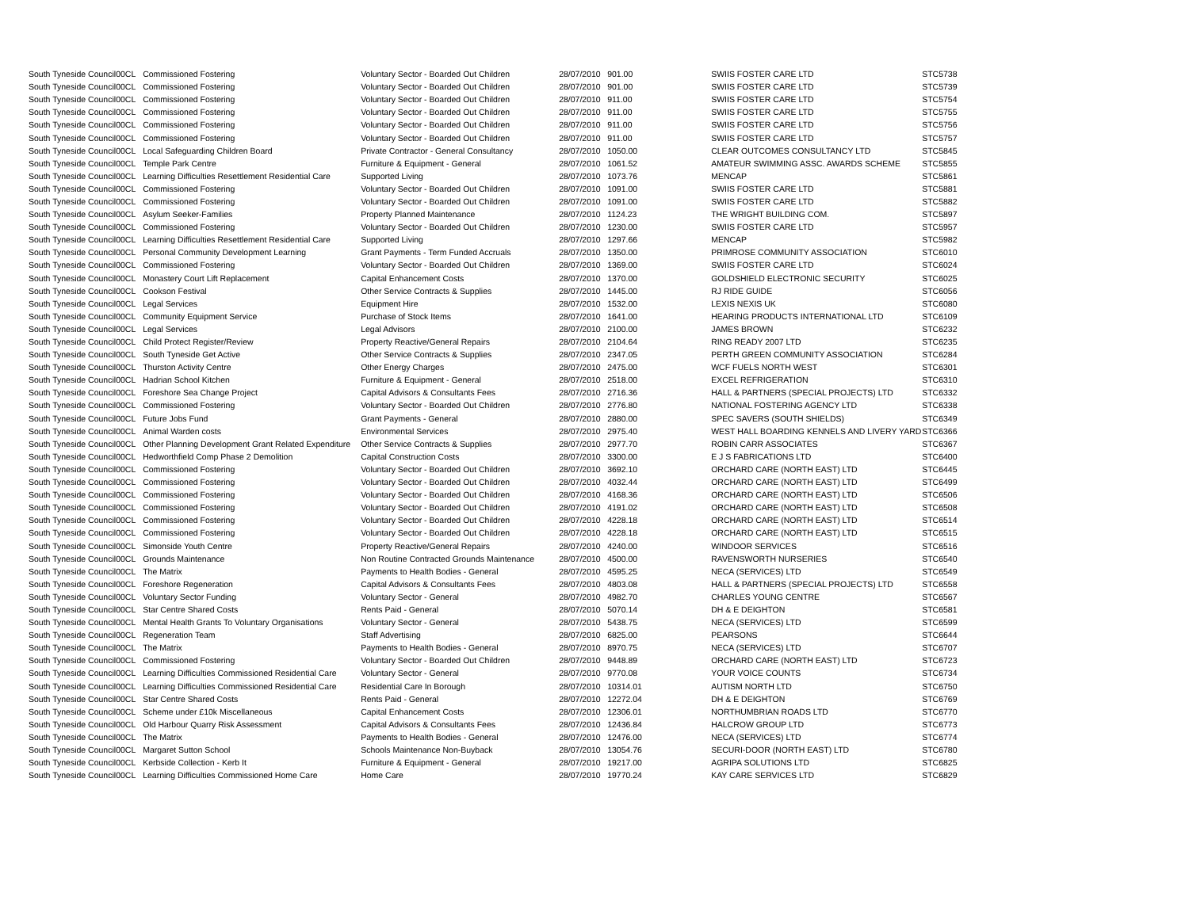| South Tyneside Council | 00CL | Commissioned Fostering | Voluntary Sector - Boarded Out Children | 28/07/2010 | 901.00 | SWIIS FOSTER CARE LTD | STC5738 |
| South Tyneside Council | 00CL | Commissioned Fostering | Voluntary Sector - Boarded Out Children | 28/07/2010 | 901.00 | SWIIS FOSTER CARE LTD | STC5739 |
| South Tyneside Council | 00CL | Commissioned Fostering | Voluntary Sector - Boarded Out Children | 28/07/2010 | 911.00 | SWIIS FOSTER CARE LTD | STC5754 |
| South Tyneside Council | 00CL | Commissioned Fostering | Voluntary Sector - Boarded Out Children | 28/07/2010 | 911.00 | SWIIS FOSTER CARE LTD | STC5755 |
| South Tyneside Council | 00CL | Commissioned Fostering | Voluntary Sector - Boarded Out Children | 28/07/2010 | 911.00 | SWIIS FOSTER CARE LTD | STC5756 |
| South Tyneside Council | 00CL | Commissioned Fostering | Voluntary Sector - Boarded Out Children | 28/07/2010 | 911.00 | SWIIS FOSTER CARE LTD | STC5757 |
| South Tyneside Council | 00CL | Local Safeguarding Children Board | Private Contractor - General Consultancy | 28/07/2010 | 1050.00 | CLEAR OUTCOMES CONSULTANCY LTD | STC5845 |
| South Tyneside Council | 00CL | Temple Park Centre | Furniture & Equipment - General | 28/07/2010 | 1061.52 | AMATEUR SWIMMING ASSC. AWARDS SCHEME | STC5855 |
| South Tyneside Council | 00CL | Learning Difficulties Resettlement Residential Care | Supported Living | 28/07/2010 | 1073.76 | MENCAP | STC5861 |
| South Tyneside Council | 00CL | Commissioned Fostering | Voluntary Sector - Boarded Out Children | 28/07/2010 | 1091.00 | SWIIS FOSTER CARE LTD | STC5881 |
| South Tyneside Council | 00CL | Commissioned Fostering | Voluntary Sector - Boarded Out Children | 28/07/2010 | 1091.00 | SWIIS FOSTER CARE LTD | STC5882 |
| South Tyneside Council | 00CL | Asylum Seeker-Families | Property Planned Maintenance | 28/07/2010 | 1124.23 | THE WRIGHT BUILDING COM. | STC5897 |
| South Tyneside Council | 00CL | Commissioned Fostering | Voluntary Sector - Boarded Out Children | 28/07/2010 | 1230.00 | SWIIS FOSTER CARE LTD | STC5957 |
| South Tyneside Council | 00CL | Learning Difficulties Resettlement Residential Care | Supported Living | 28/07/2010 | 1297.66 | MENCAP | STC5982 |
| South Tyneside Council | 00CL | Personal Community Development Learning | Grant Payments - Term Funded Accruals | 28/07/2010 | 1350.00 | PRIMROSE COMMUNITY ASSOCIATION | STC6010 |
| South Tyneside Council | 00CL | Commissioned Fostering | Voluntary Sector - Boarded Out Children | 28/07/2010 | 1369.00 | SWIIS FOSTER CARE LTD | STC6024 |
| South Tyneside Council | 00CL | Monastery Court Lift Replacement | Capital Enhancement Costs | 28/07/2010 | 1370.00 | GOLDSHIELD ELECTRONIC SECURITY | STC6025 |
| South Tyneside Council | 00CL | Cookson Festival | Other Service Contracts & Supplies | 28/07/2010 | 1445.00 | RJ RIDE GUIDE | STC6056 |
| South Tyneside Council | 00CL | Legal Services | Equipment Hire | 28/07/2010 | 1532.00 | LEXIS NEXIS UK | STC6080 |
| South Tyneside Council | 00CL | Community Equipment Service | Purchase of Stock Items | 28/07/2010 | 1641.00 | HEARING PRODUCTS INTERNATIONAL LTD | STC6109 |
| South Tyneside Council | 00CL | Legal Services | Legal Advisors | 28/07/2010 | 2100.00 | JAMES BROWN | STC6232 |
| South Tyneside Council | 00CL | Child Protect Register/Review | Property Reactive/General Repairs | 28/07/2010 | 2104.64 | RING READY 2007 LTD | STC6235 |
| South Tyneside Council | 00CL | South Tyneside Get Active | Other Service Contracts & Supplies | 28/07/2010 | 2347.05 | PERTH GREEN COMMUNITY ASSOCIATION | STC6284 |
| South Tyneside Council | 00CL | Thurston Activity Centre | Other Energy Charges | 28/07/2010 | 2475.00 | WCF FUELS NORTH WEST | STC6301 |
| South Tyneside Council | 00CL | Hadrian School Kitchen | Furniture & Equipment - General | 28/07/2010 | 2518.00 | EXCEL REFRIGERATION | STC6310 |
| South Tyneside Council | 00CL | Foreshore Sea Change Project | Capital Advisors & Consultants Fees | 28/07/2010 | 2716.36 | HALL & PARTNERS (SPECIAL PROJECTS) LTD | STC6332 |
| South Tyneside Council | 00CL | Commissioned Fostering | Voluntary Sector - Boarded Out Children | 28/07/2010 | 2776.80 | NATIONAL FOSTERING AGENCY LTD | STC6338 |
| South Tyneside Council | 00CL | Future Jobs Fund | Grant Payments - General | 28/07/2010 | 2880.00 | SPEC SAVERS (SOUTH SHIELDS) | STC6349 |
| South Tyneside Council | 00CL | Animal Warden costs | Environmental Services | 28/07/2010 | 2975.40 | WEST HALL BOARDING KENNELS AND LIVERY YARD | STC6366 |
| South Tyneside Council | 00CL | Other Planning Development Grant Related Expenditure | Other Service Contracts & Supplies | 28/07/2010 | 2977.70 | ROBIN CARR ASSOCIATES | STC6367 |
| South Tyneside Council | 00CL | Hedworthfield Comp Phase 2 Demolition | Capital Construction Costs | 28/07/2010 | 3300.00 | E J S FABRICATIONS LTD | STC6400 |
| South Tyneside Council | 00CL | Commissioned Fostering | Voluntary Sector - Boarded Out Children | 28/07/2010 | 3692.10 | ORCHARD CARE (NORTH EAST) LTD | STC6445 |
| South Tyneside Council | 00CL | Commissioned Fostering | Voluntary Sector - Boarded Out Children | 28/07/2010 | 4032.44 | ORCHARD CARE (NORTH EAST) LTD | STC6499 |
| South Tyneside Council | 00CL | Commissioned Fostering | Voluntary Sector - Boarded Out Children | 28/07/2010 | 4168.36 | ORCHARD CARE (NORTH EAST) LTD | STC6506 |
| South Tyneside Council | 00CL | Commissioned Fostering | Voluntary Sector - Boarded Out Children | 28/07/2010 | 4191.02 | ORCHARD CARE (NORTH EAST) LTD | STC6508 |
| South Tyneside Council | 00CL | Commissioned Fostering | Voluntary Sector - Boarded Out Children | 28/07/2010 | 4228.18 | ORCHARD CARE (NORTH EAST) LTD | STC6514 |
| South Tyneside Council | 00CL | Commissioned Fostering | Voluntary Sector - Boarded Out Children | 28/07/2010 | 4228.18 | ORCHARD CARE (NORTH EAST) LTD | STC6515 |
| South Tyneside Council | 00CL | Simonside Youth Centre | Property Reactive/General Repairs | 28/07/2010 | 4240.00 | WINDOOR SERVICES | STC6516 |
| South Tyneside Council | 00CL | Grounds Maintenance | Non Routine Contracted Grounds Maintenance | 28/07/2010 | 4500.00 | RAVENSWORTH NURSERIES | STC6540 |
| South Tyneside Council | 00CL | The Matrix | Payments to Health Bodies - General | 28/07/2010 | 4595.25 | NECA (SERVICES) LTD | STC6549 |
| South Tyneside Council | 00CL | Foreshore Regeneration | Capital Advisors & Consultants Fees | 28/07/2010 | 4803.08 | HALL & PARTNERS (SPECIAL PROJECTS) LTD | STC6558 |
| South Tyneside Council | 00CL | Voluntary Sector Funding | Voluntary Sector - General | 28/07/2010 | 4982.70 | CHARLES YOUNG CENTRE | STC6567 |
| South Tyneside Council | 00CL | Star Centre Shared Costs | Rents Paid - General | 28/07/2010 | 5070.14 | DH & E DEIGHTON | STC6581 |
| South Tyneside Council | 00CL | Mental Health Grants To Voluntary Organisations | Voluntary Sector - General | 28/07/2010 | 5438.75 | NECA (SERVICES) LTD | STC6599 |
| South Tyneside Council | 00CL | Regeneration Team | Staff Advertising | 28/07/2010 | 6825.00 | PEARSONS | STC6644 |
| South Tyneside Council | 00CL | The Matrix | Payments to Health Bodies - General | 28/07/2010 | 8970.75 | NECA (SERVICES) LTD | STC6707 |
| South Tyneside Council | 00CL | Commissioned Fostering | Voluntary Sector - Boarded Out Children | 28/07/2010 | 9448.89 | ORCHARD CARE (NORTH EAST) LTD | STC6723 |
| South Tyneside Council | 00CL | Learning Difficulties Commissioned Residential Care | Voluntary Sector - General | 28/07/2010 | 9770.08 | YOUR VOICE COUNTS | STC6734 |
| South Tyneside Council | 00CL | Learning Difficulties Commissioned Residential Care | Residential Care In Borough | 28/07/2010 | 10314.01 | AUTISM NORTH LTD | STC6750 |
| South Tyneside Council | 00CL | Star Centre Shared Costs | Rents Paid - General | 28/07/2010 | 12272.04 | DH & E DEIGHTON | STC6769 |
| South Tyneside Council | 00CL | Scheme under £10k Miscellaneous | Capital Enhancement Costs | 28/07/2010 | 12306.01 | NORTHUMBRIAN ROADS LTD | STC6770 |
| South Tyneside Council | 00CL | Old Harbour Quarry Risk Assessment | Capital Advisors & Consultants Fees | 28/07/2010 | 12436.84 | HALCROW GROUP LTD | STC6773 |
| South Tyneside Council | 00CL | The Matrix | Payments to Health Bodies - General | 28/07/2010 | 12476.00 | NECA (SERVICES) LTD | STC6774 |
| South Tyneside Council | 00CL | Margaret Sutton School | Schools Maintenance Non-Buyback | 28/07/2010 | 13054.76 | SECURI-DOOR (NORTH EAST) LTD | STC6780 |
| South Tyneside Council | 00CL | Kerbside Collection - Kerb It | Furniture & Equipment - General | 28/07/2010 | 19217.00 | AGRIPA SOLUTIONS LTD | STC6825 |
| South Tyneside Council | 00CL | Learning Difficulties Commissioned Home Care | Home Care | 28/07/2010 | 19770.24 | KAY CARE SERVICES LTD | STC6829 |